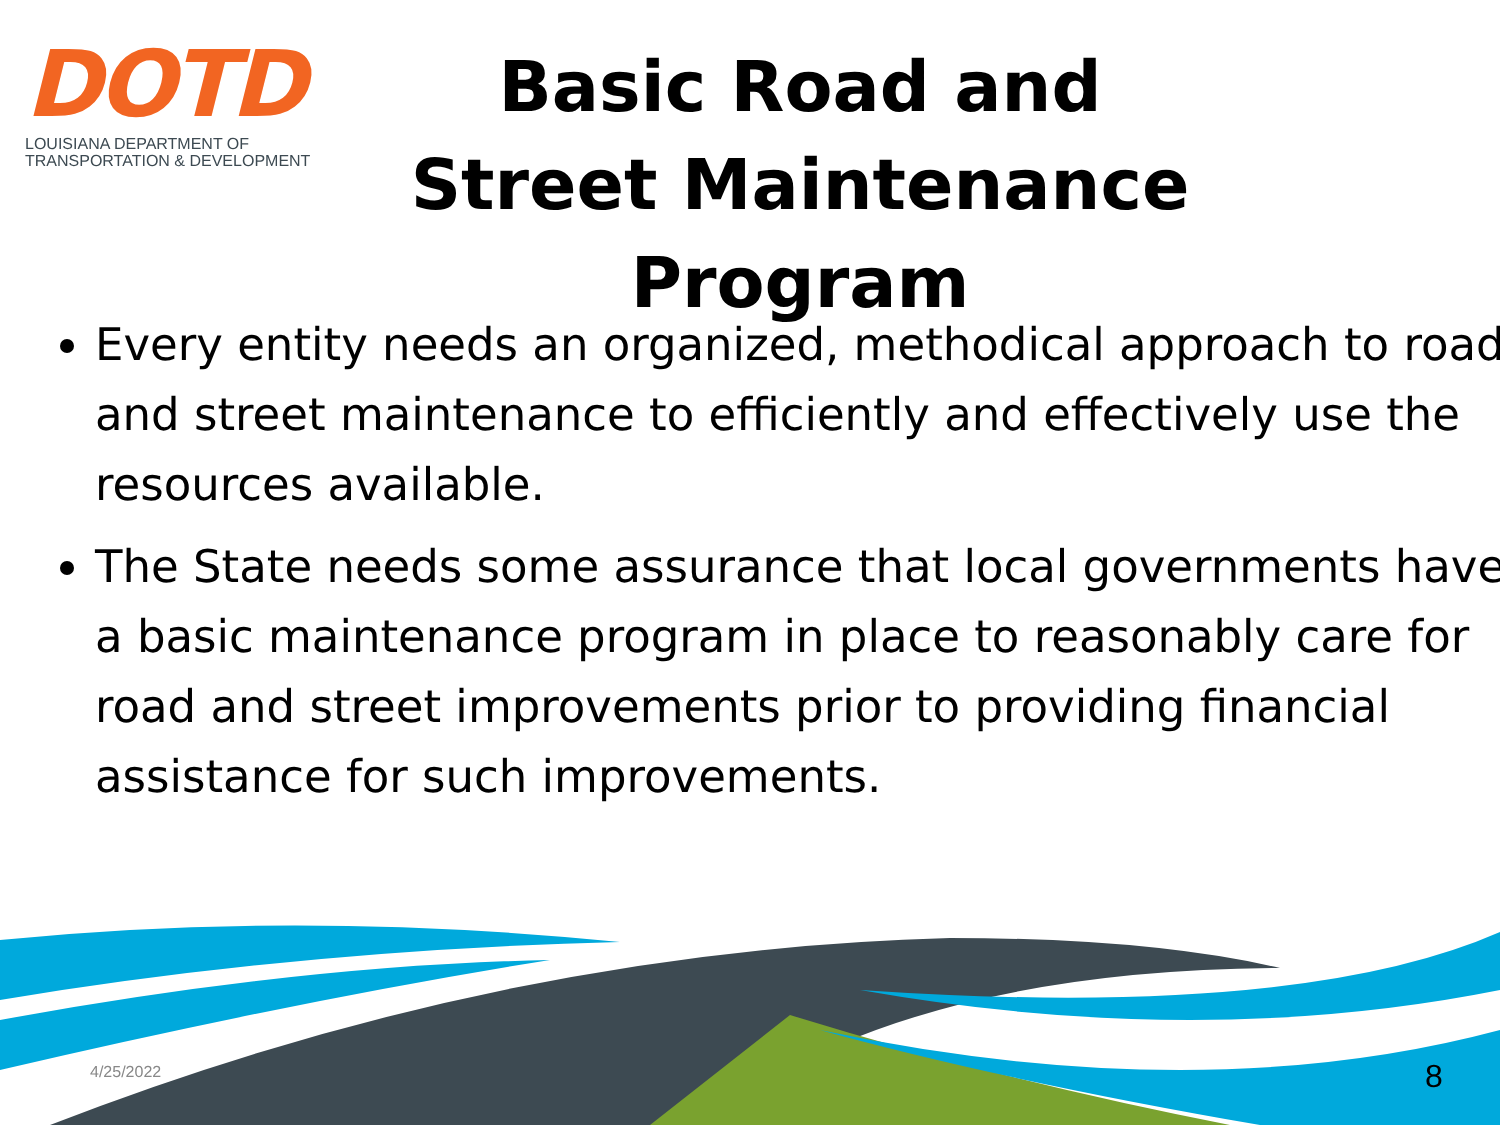DOTD
LOUISIANA DEPARTMENT OF
TRANSPORTATION & DEVELOPMENT
Basic Road and Street Maintenance Program
Every entity needs an organized, methodical approach to road and street maintenance to efficiently and effectively use the resources available.
The State needs some assurance that local governments have a basic maintenance program in place to reasonably care for road and street improvements prior to providing financial assistance for such improvements.
4/25/2022 8